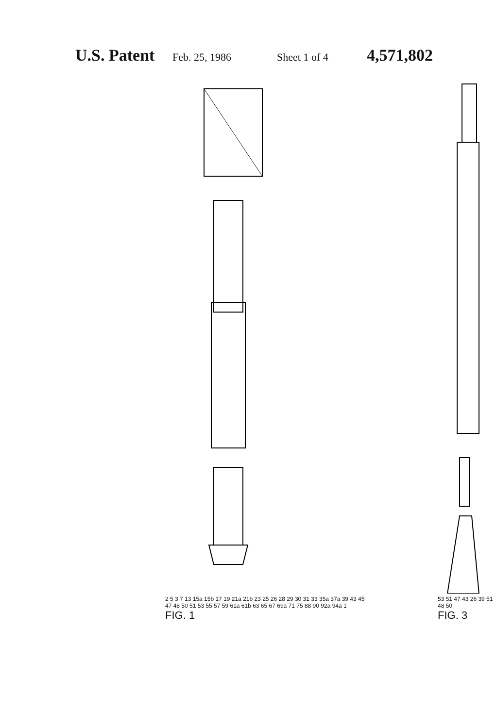U.S. Patent Feb. 25, 1986 Sheet 1 of 4 4,571,802
2 5 3 7 13 15a 15b 17 19 21a 21b 23 25 26 28 29 30 31 33 35a 37a 39 43 45 47 48 50 51 53 55 57 59 61a 61b 63 65 67 69a 71 75 88 90 92a 94a 1
FIG. 1
53 51 47 43 26 39 51 48 50
FIG. 3